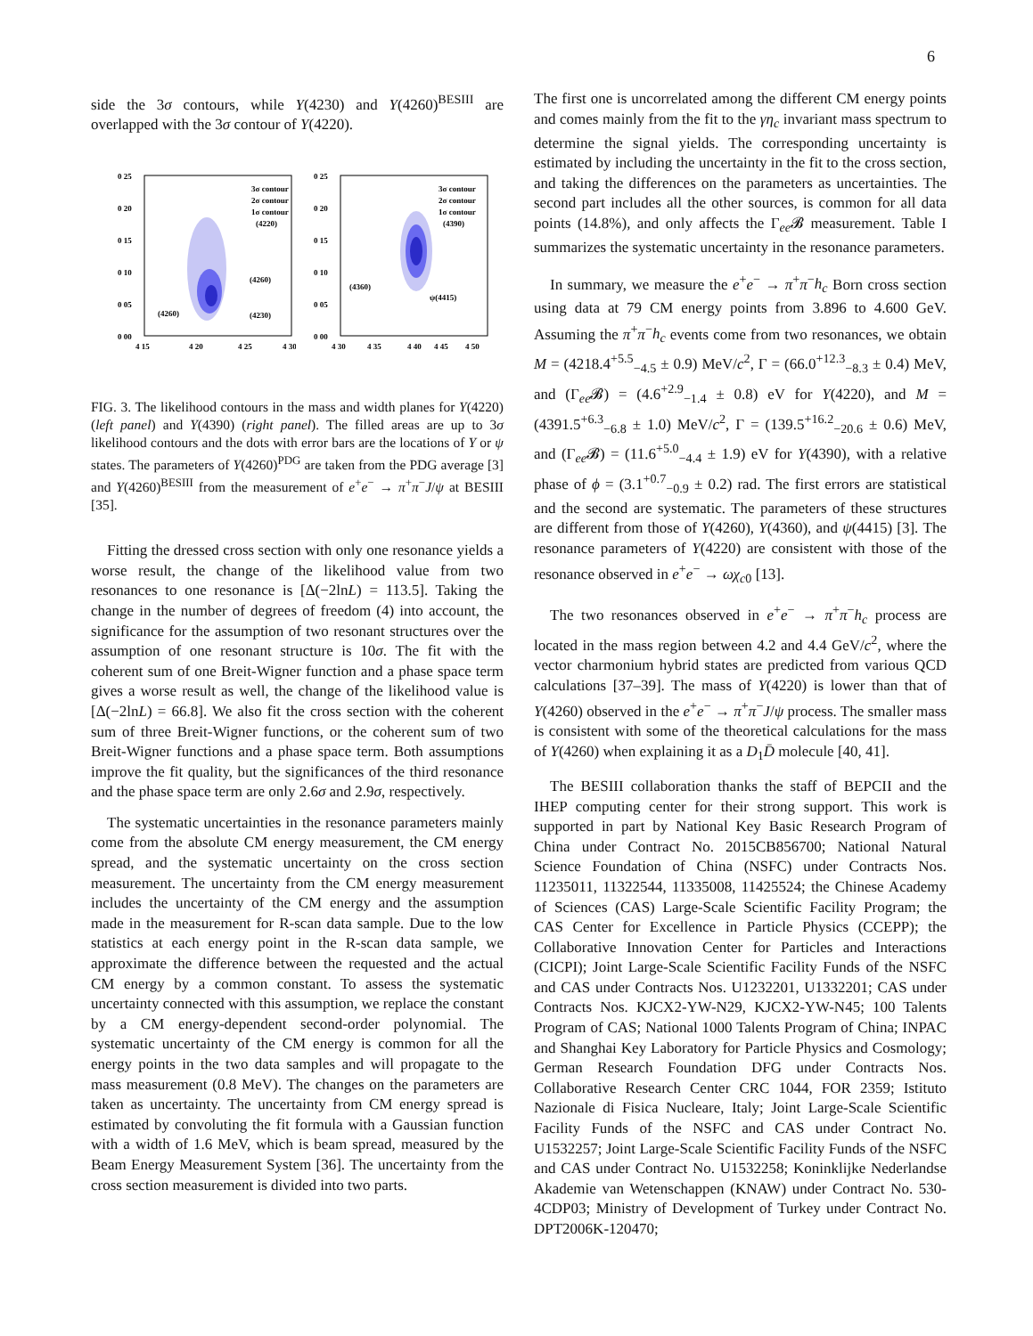6
side the 3σ contours, while Y(4230) and Y(4260)<sup>BESIII</sup> are overlapped with the 3σ contour of Y(4220).
0 25
0 20
0 15
0 10
0 05
0 00
4 15
4 20
4 25
4 30
3σ contour
2σ contour
1σ contour
(4220)
(4260)
(4260)
(4230)
0 25
0 20
0 15
0 10
0 05
0 00
4 30
4 35
4 40
4 45
4 50
3σ contour
2σ contour
1σ contour
(4390)
(4360)
ψ(4415)
FIG. 3. The likelihood contours in the mass and width planes for Y(4220) (left panel) and Y(4390) (right panel). The filled areas are up to 3σ likelihood contours and the dots with error bars are the locations of Y or ψ states. The parameters of Y(4260)<sup>PDG</sup> are taken from the PDG average [3] and Y(4260)<sup>BESIII</sup> from the measurement of e<sup>+</sup>e<sup>−</sup> → π<sup>+</sup>π<sup>−</sup>J/ψ at BESIII [35].
Fitting the dressed cross section with only one resonance yields a worse result, the change of the likelihood value from two resonances to one resonance is [Δ(−2lnL) = 113.5]. Taking the change in the number of degrees of freedom (4) into account, the significance for the assumption of two resonant structures over the assumption of one resonant structure is 10σ. The fit with the coherent sum of one Breit-Wigner function and a phase space term gives a worse result as well, the change of the likelihood value is [Δ(−2lnL) = 66.8]. We also fit the cross section with the coherent sum of three Breit-Wigner functions, or the coherent sum of two Breit-Wigner functions and a phase space term. Both assumptions improve the fit quality, but the significances of the third resonance and the phase space term are only 2.6σ and 2.9σ, respectively.
The systematic uncertainties in the resonance parameters mainly come from the absolute CM energy measurement, the CM energy spread, and the systematic uncertainty on the cross section measurement. The uncertainty from the CM energy measurement includes the uncertainty of the CM energy and the assumption made in the measurement for R-scan data sample. Due to the low statistics at each energy point in the R-scan data sample, we approximate the difference between the requested and the actual CM energy by a common constant. To assess the systematic uncertainty connected with this assumption, we replace the constant by a CM energy-dependent second-order polynomial. The systematic uncertainty of the CM energy is common for all the energy points in the two data samples and will propagate to the mass measurement (0.8 MeV). The changes on the parameters are taken as uncertainty. The uncertainty from CM energy spread is estimated by convoluting the fit formula with a Gaussian function with a width of 1.6 MeV, which is beam spread, measured by the Beam Energy Measurement System [36]. The uncertainty from the cross section measurement is divided into two parts.
The first one is uncorrelated among the different CM energy points and comes mainly from the fit to the γη<sub>c</sub> invariant mass spectrum to determine the signal yields. The corresponding uncertainty is estimated by including the uncertainty in the fit to the cross section, and taking the differences on the parameters as uncertainties. The second part includes all the other sources, is common for all data points (14.8%), and only affects the Γ<sub>ee</sub>𝓑 measurement. Table I summarizes the systematic uncertainty in the resonance parameters.
In summary, we measure the e<sup>+</sup>e<sup>−</sup> → π<sup>+</sup>π<sup>−</sup>h<sub>c</sub> Born cross section using data at 79 CM energy points from 3.896 to 4.600 GeV. Assuming the π<sup>+</sup>π<sup>−</sup>h<sub>c</sub> events come from two resonances, we obtain M = (4218.4<sup>+5.5</sup><sub>−4.5</sub> ± 0.9) MeV/c<sup>2</sup>, Γ = (66.0<sup>+12.3</sup><sub>−8.3</sub> ± 0.4) MeV, and (Γ<sub>ee</sub>𝓑) = (4.6<sup>+2.9</sup><sub>−1.4</sub> ± 0.8) eV for Y(4220), and M = (4391.5<sup>+6.3</sup><sub>−6.8</sub> ± 1.0) MeV/c<sup>2</sup>, Γ = (139.5<sup>+16.2</sup><sub>−20.6</sub> ± 0.6) MeV, and (Γ<sub>ee</sub>𝓑) = (11.6<sup>+5.0</sup><sub>−4.4</sub> ± 1.9) eV for Y(4390), with a relative phase of ϕ = (3.1<sup>+0.7</sup><sub>−0.9</sub> ± 0.2) rad. The first errors are statistical and the second are systematic. The parameters of these structures are different from those of Y(4260), Y(4360), and ψ(4415) [3]. The resonance parameters of Y(4220) are consistent with those of the resonance observed in e<sup>+</sup>e<sup>−</sup> → ωχ<sub>c0</sub> [13].
The two resonances observed in e<sup>+</sup>e<sup>−</sup> → π<sup>+</sup>π<sup>−</sup>h<sub>c</sub> process are located in the mass region between 4.2 and 4.4 GeV/c<sup>2</sup>, where the vector charmonium hybrid states are predicted from various QCD calculations [37–39]. The mass of Y(4220) is lower than that of Y(4260) observed in the e<sup>+</sup>e<sup>−</sup> → π<sup>+</sup>π<sup>−</sup>J/ψ process. The smaller mass is consistent with some of the theoretical calculations for the mass of Y(4260) when explaining it as a D<sub>1</sub>D̄ molecule [40, 41].
The BESIII collaboration thanks the staff of BEPCII and the IHEP computing center for their strong support. This work is supported in part by National Key Basic Research Program of China under Contract No. 2015CB856700; National Natural Science Foundation of China (NSFC) under Contracts Nos. 11235011, 11322544, 11335008, 11425524; the Chinese Academy of Sciences (CAS) Large-Scale Scientific Facility Program; the CAS Center for Excellence in Particle Physics (CCEPP); the Collaborative Innovation Center for Particles and Interactions (CICPI); Joint Large-Scale Scientific Facility Funds of the NSFC and CAS under Contracts Nos. U1232201, U1332201; CAS under Contracts Nos. KJCX2-YW-N29, KJCX2-YW-N45; 100 Talents Program of CAS; National 1000 Talents Program of China; INPAC and Shanghai Key Laboratory for Particle Physics and Cosmology; German Research Foundation DFG under Contracts Nos. Collaborative Research Center CRC 1044, FOR 2359; Istituto Nazionale di Fisica Nucleare, Italy; Joint Large-Scale Scientific Facility Funds of the NSFC and CAS under Contract No. U1532257; Joint Large-Scale Scientific Facility Funds of the NSFC and CAS under Contract No. U1532258; Koninklijke Nederlandse Akademie van Wetenschappen (KNAW) under Contract No. 530-4CDP03; Ministry of Development of Turkey under Contract No. DPT2006K-120470;